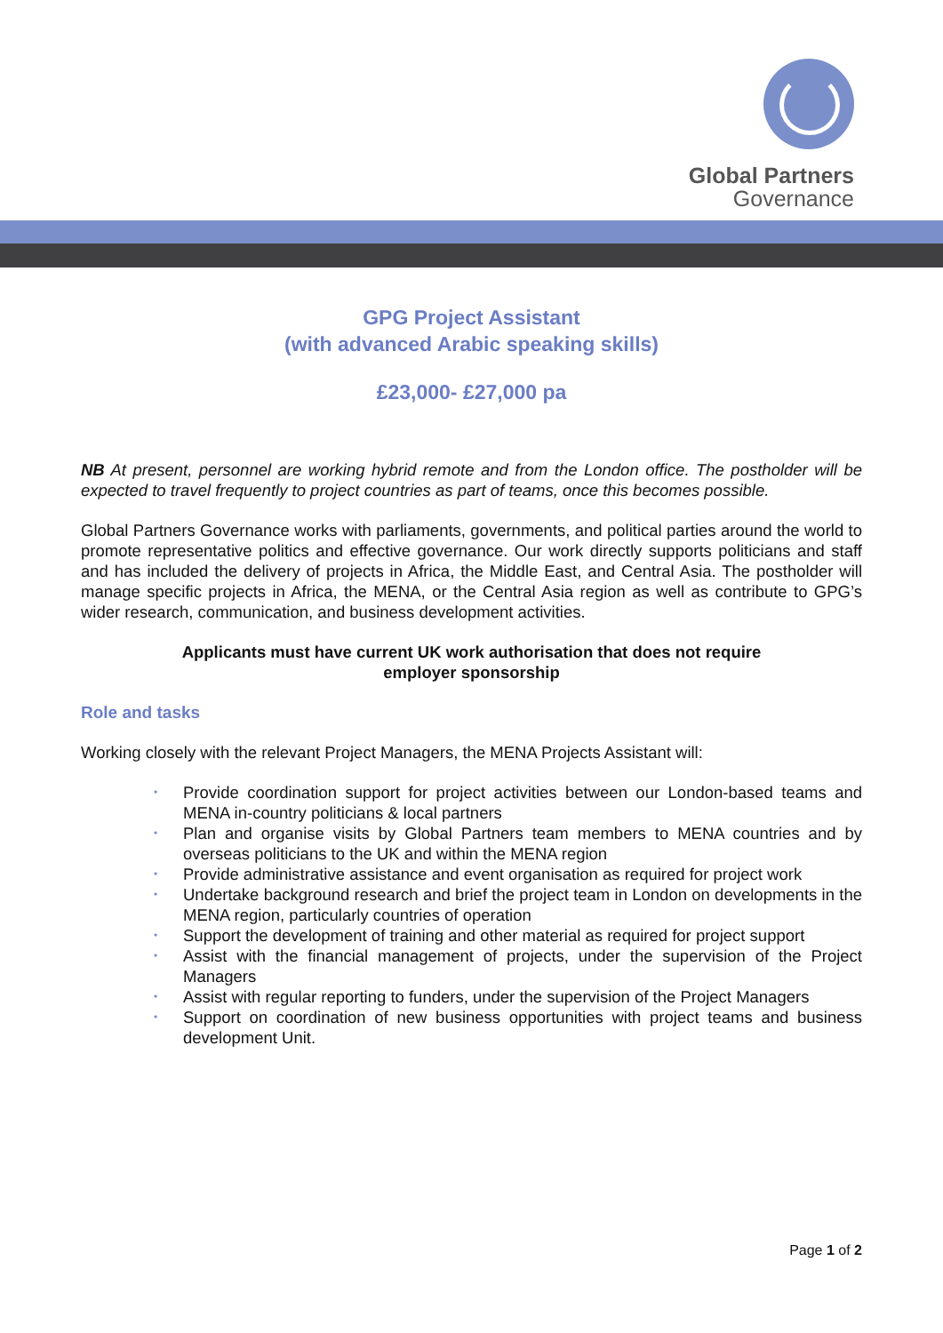Global Partners
Governance
GPG Project Assistant
(with advanced Arabic speaking skills)
£23,000- £27,000 pa
NB At present, personnel are working hybrid remote and from the London office. The postholder will be expected to travel frequently to project countries as part of teams, once this becomes possible.
Global Partners Governance works with parliaments, governments, and political parties around the world to promote representative politics and effective governance. Our work directly supports politicians and staff and has included the delivery of projects in Africa, the Middle East, and Central Asia. The postholder will manage specific projects in Africa, the MENA, or the Central Asia region as well as contribute to GPG’s wider research, communication, and business development activities.
Applicants must have current UK work authorisation that does not require
employer sponsorship
Role and tasks
Working closely with the relevant Project Managers, the MENA Projects Assistant will:
• Provide coordination support for project activities between our London-based teams and MENA in-country politicians & local partners
• Plan and organise visits by Global Partners team members to MENA countries and by overseas politicians to the UK and within the MENA region
• Provide administrative assistance and event organisation as required for project work
• Undertake background research and brief the project team in London on developments in the MENA region, particularly countries of operation
• Support the development of training and other material as required for project support
• Assist with the financial management of projects, under the supervision of the Project Managers
• Assist with regular reporting to funders, under the supervision of the Project Managers
• Support on coordination of new business opportunities with project teams and business development Unit.
Page 1 of 2